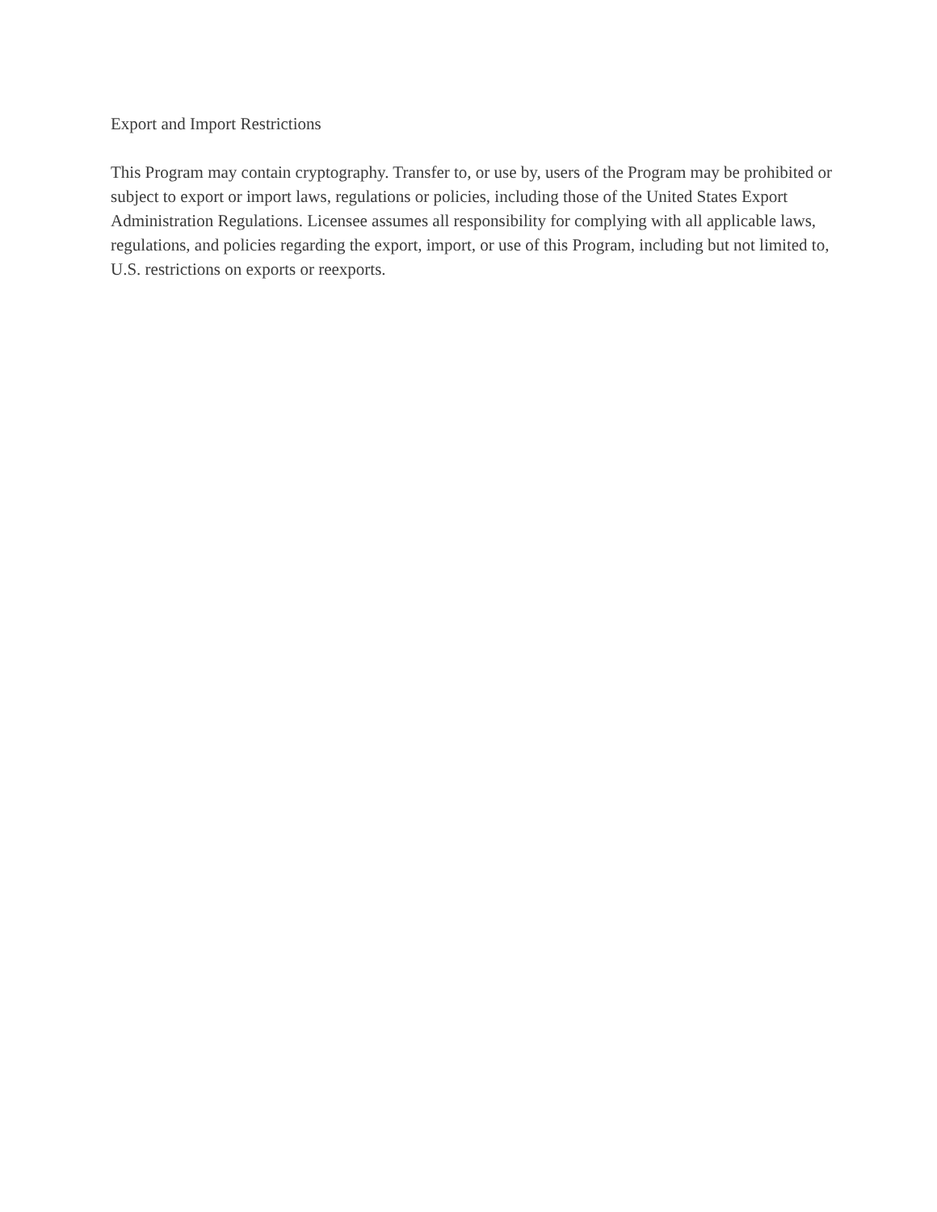Export and Import Restrictions
This Program may contain cryptography. Transfer to, or use by, users of the Program may be prohibited or subject to export or import laws, regulations or policies, including those of the United States Export Administration Regulations. Licensee assumes all responsibility for complying with all applicable laws, regulations, and policies regarding the export, import, or use of this Program, including but not limited to, U.S. restrictions on exports or reexports.